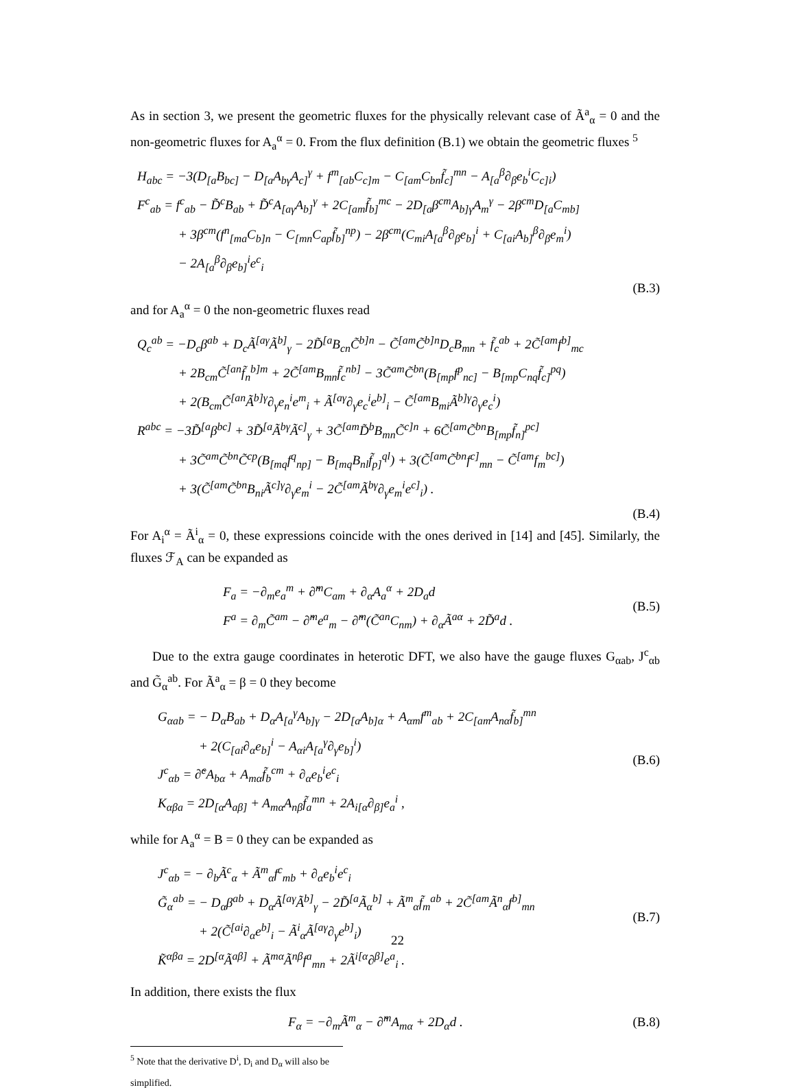As in section 3, we present the geometric fluxes for the physically relevant case of Ã<sup>a</sup><sub>α</sub> = 0 and the non-geometric fluxes for A<sub>a</sub><sup>α</sup> = 0. From the flux definition (B.1) we obtain the geometric fluxes <sup>5</sup>
H<sub>abc</sub> = −3(D<sub>[a</sub>B<sub>bc]</sub> − D<sub>[a</sub>A<sub>bγ</sub>A<sub>c]</sub><sup>γ</sup> + f<sup>m</sup><sub>[ab</sub>C<sub>c]m</sub> − C<sub>[am</sub>C<sub>bn</sub>f̃<sub>c]</sub><sup>mn</sup> − A<sub>[a</sub><sup>β</sup>∂<sub>β</sub>e<sub>b</sub><sup>i</sup>C<sub>c]i</sub>)
F<sup>c</sup><sub>ab</sub> = f<sup>c</sup><sub>ab</sub> − D̃<sup>c</sup>B<sub>ab</sub> + D̃<sup>c</sup>A<sub>[aγ</sub>A<sub>b]</sub><sup>γ</sup> + 2C<sub>[am</sub>f̃<sub>b]</sub><sup>mc</sup> − 2D<sub>[a</sub>β<sup>cm</sup>A<sub>b]γ</sub>A<sub>m</sub><sup>γ</sup> − 2β<sup>cm</sup>D<sub>[a</sub>C<sub>mb]</sub>
+ 3β<sup>cm</sup>(f<sup>n</sup><sub>[ma</sub>C<sub>b]n</sub> − C<sub>[mn</sub>C<sub>ap</sub>f̃<sub>b]</sub><sup>np</sup>) − 2β<sup>cm</sup>(C<sub>mi</sub>A<sub>[a</sub><sup>β</sup>∂<sub>β</sub>e<sub>b]</sub><sup>i</sup> + C<sub>[ai</sub>A<sub>b]</sub><sup>β</sup>∂<sub>β</sub>e<sub>m</sub><sup>i</sup>)
− 2A<sub>[a</sub><sup>β</sup>∂<sub>β</sub>e<sub>b]</sub><sup>i</sup>e<sup>c</sup><sub>i</sub>
(B.3)
and for A<sub>a</sub><sup>α</sup> = 0 the non-geometric fluxes read
Q<sub>c</sub><sup>ab</sup> = −D<sub>c</sub>β<sup>ab</sup> + D<sub>c</sub>Ã<sup>[aγ</sup>Ã<sup>b]</sup><sub>γ</sub> − 2D̃<sup>[a</sup>B<sub>cn</sub>C̃<sup>b]n</sup> − C̃<sup>[am</sup>C̃<sup>b]n</sup>D<sub>c</sub>B<sub>mn</sub> + f̃<sub>c</sub><sup>ab</sup> + 2C̃<sup>[am</sup>f<sup>b]</sup><sub>mc</sub>
+ 2B<sub>cm</sub>C̃<sup>[an</sup>f̃<sub>n</sub><sup>b]m</sup> + 2C̃<sup>[am</sup>B<sub>mn</sub>f̃<sub>c</sub><sup>nb]</sup> − 3C̃<sup>am</sup>C̃<sup>bn</sup>(B<sub>[mp</sub>f<sup>p</sup><sub>nc]</sub> − B<sub>[mp</sub>C<sub>nq</sub>f̃<sub>c]</sub><sup>pq</sup>)
+ 2(B<sub>cm</sub>C̃<sup>[an</sup>Ã<sup>b]γ</sup>∂<sub>γ</sub>e<sub>n</sub><sup>i</sup>e<sup>m</sup><sub>i</sub> + Ã<sup>[aγ</sup>∂<sub>γ</sub>e<sub>c</sub><sup>i</sup>e<sup>b]</sup><sub>i</sub> − C̃<sup>[am</sup>B<sub>mi</sub>Ã<sup>b]γ</sup>∂<sub>γ</sub>e<sub>c</sub><sup>i</sup>)
R<sup>abc</sup> = −3D̃<sup>[a</sup>β<sup>bc]</sup> + 3D̃<sup>[a</sup>Ã<sup>bγ</sup>Ã<sup>c]</sup><sub>γ</sub> + 3C̃<sup>[am</sup>D̃<sup>b</sup>B<sub>mn</sub>C̃<sup>c]n</sup> + 6C̃<sup>[am</sup>C̃<sup>bn</sup>B<sub>[mp</sub>f̃<sub>n]</sub><sup>pc]</sup>
+ 3C̃<sup>am</sup>C̃<sup>bn</sup>C̃<sup>cp</sup>(B<sub>[mq</sub>f<sup>q</sup><sub>np]</sub> − B<sub>[mq</sub>B<sub>nl</sub>f̃<sub>p]</sub><sup>ql</sup>) + 3(C̃<sup>[am</sup>C̃<sup>bn</sup>f<sup>c]</sup><sub>mn</sub> − C̃<sup>[am</sup>f<sub>m</sub><sup>bc]</sup>)
+ 3(C̃<sup>[am</sup>C̃<sup>bn</sup>B<sub>ni</sub>Ã<sup>c]γ</sup>∂<sub>γ</sub>e<sub>m</sub><sup>i</sup> − 2C̃<sup>[am</sup>Ã<sup>bγ</sup>∂<sub>γ</sub>e<sub>m</sub><sup>i</sup>e<sup>c]</sup><sub>i</sub>) .
(B.4)
For A<sub>i</sub><sup>α</sup> = Ã<sup>i</sup><sub>α</sub> = 0, these expressions coincide with the ones derived in [14] and [45]. Similarly, the fluxes ℱ<sub>A</sub> can be expanded as
F<sub>a</sub> = −∂<sub>m</sub>e<sub>a</sub><sup>m</sup> + ∂̃<sup>m</sup>C<sub>am</sub> + ∂<sub>α</sub>A<sub>a</sub><sup>α</sup> + 2D<sub>a</sub>d
F<sup>a</sup> = ∂<sub>m</sub>C̃<sup>am</sup> − ∂̃<sup>m</sup>e<sup>a</sup><sub>m</sub> − ∂̃<sup>m</sup>(C̃<sup>an</sup>C<sub>nm</sub>) + ∂<sub>α</sub>Ã<sup>aα</sup> + 2D̃<sup>a</sup>d .
(B.5)
Due to the extra gauge coordinates in heterotic DFT, we also have the gauge fluxes G<sub>αab</sub>, J<sup>c</sup><sub>αb</sub> and G̃<sub>α</sub><sup>ab</sup>. For Ã<sup>a</sup><sub>α</sub> = β = 0 they become
G<sub>αab</sub> = − D<sub>α</sub>B<sub>ab</sub> + D<sub>α</sub>A<sub>[a</sub><sup>γ</sup>A<sub>b]γ</sub> − 2D<sub>[a</sub>A<sub>b]α</sub> + A<sub>αm</sub>f<sup>m</sup><sub>ab</sub> + 2C<sub>[am</sub>A<sub>nα</sub>f̃<sub>b]</sub><sup>mn</sup>
+ 2(C<sub>[ai</sub>∂<sub>α</sub>e<sub>b]</sub><sup>i</sup> − A<sub>αi</sub>A<sub>[a</sub><sup>γ</sup>∂<sub>γ</sub>e<sub>b]</sub><sup>i</sup>)
J<sup>c</sup><sub>αb</sub> = ∂̃<sup>c</sup>A<sub>bα</sub> + A<sub>mα</sub>f̃<sub>b</sub><sup>cm</sup> + ∂<sub>α</sub>e<sub>b</sub><sup>i</sup>e<sup>c</sup><sub>i</sub>
K<sub>αβa</sub> = 2D<sub>[α</sub>A<sub>aβ]</sub> + A<sub>mα</sub>A<sub>nβ</sub>f̃<sub>a</sub><sup>mn</sup> + 2A<sub>i[α</sub>∂<sub>β]</sub>e<sub>a</sub><sup>i</sup> ,
(B.6)
while for A<sub>a</sub><sup>α</sup> = B = 0 they can be expanded as
J<sup>c</sup><sub>αb</sub> = − ∂<sub>b</sub>Ã<sup>c</sup><sub>α</sub> + Ã<sup>m</sup><sub>α</sub>f<sup>c</sup><sub>mb</sub> + ∂<sub>α</sub>e<sub>b</sub><sup>i</sup>e<sup>c</sup><sub>i</sub>
G̃<sub>α</sub><sup>ab</sup> = − D<sub>α</sub>β<sup>ab</sup> + D<sub>α</sub>Ã<sup>[aγ</sup>Ã<sup>b]</sup><sub>γ</sub> − 2D̃<sup>[a</sup>Ã<sub>α</sub><sup>b]</sup> + Ã<sup>m</sup><sub>α</sub>f̃<sub>m</sub><sup>ab</sup> + 2C̃<sup>[am</sup>Ã<sup>n</sup><sub>α</sub>f<sup>b]</sup><sub>mn</sub>
+ 2(C̃<sup>[ai</sup>∂<sub>α</sub>e<sup>b]</sup><sub>i</sub> − Ã<sup>i</sup><sub>α</sub>Ã<sup>[aγ</sup>∂<sub>γ</sub>e<sup>b]</sup><sub>i</sub>)
K̃<sup>αβa</sup> = 2D<sup>[α</sup>Ã<sup>aβ]</sup> + Ã<sup>mα</sup>Ã<sup>nβ</sup>f<sup>a</sup><sub>mn</sub> + 2Ã<sup>i[α</sup>∂<sup>β]</sup>e<sup>a</sup><sub>i</sub> .
(B.7)
In addition, there exists the flux
F<sub>α</sub> = −∂<sub>m</sub>Ã<sup>m</sup><sub>α</sub> − ∂̃<sup>m</sup>A<sub>mα</sub> + 2D<sub>α</sub>d .
(B.8)
<sup>5</sup> Note that the derivative D<sup>i</sup>, D<sub>i</sub> and D<sub>α</sub> will also be simplified.
22